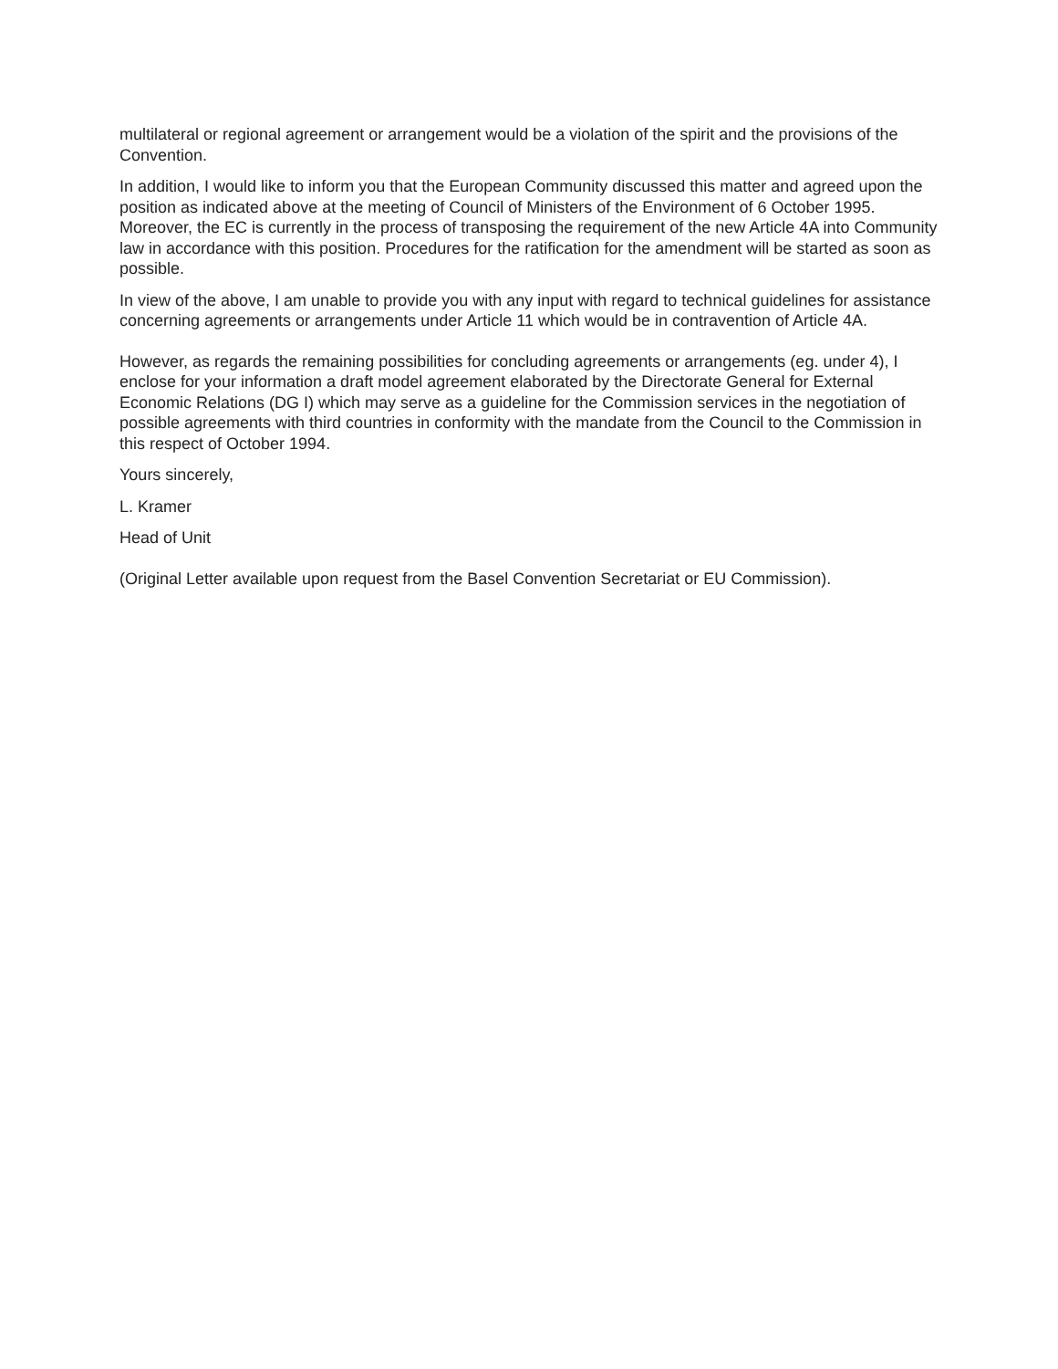multilateral or regional agreement or arrangement would be a violation of the spirit and the provisions of the Convention.
In addition, I would like to inform you that the European Community discussed this matter and agreed upon the position as indicated above at the meeting of Council of Ministers of the Environment of 6 October 1995. Moreover, the EC is currently in the process of transposing the requirement of the new Article 4A into Community law in accordance with this position. Procedures for the ratification for the amendment will be started as soon as possible.
In view of the above, I am unable to provide you with any input with regard to technical guidelines for assistance concerning agreements or arrangements under Article 11 which would be in contravention of Article 4A.
However, as regards the remaining possibilities for concluding agreements or arrangements (eg. under 4), I enclose for your information a draft model agreement elaborated by the Directorate General for External Economic Relations (DG I) which may serve as a guideline for the Commission services in the negotiation of possible agreements with third countries in conformity with the mandate from the Council to the Commission in this respect of October 1994.
Yours sincerely,
L. Kramer
Head of Unit
(Original Letter available upon request from the Basel Convention Secretariat or EU Commission).